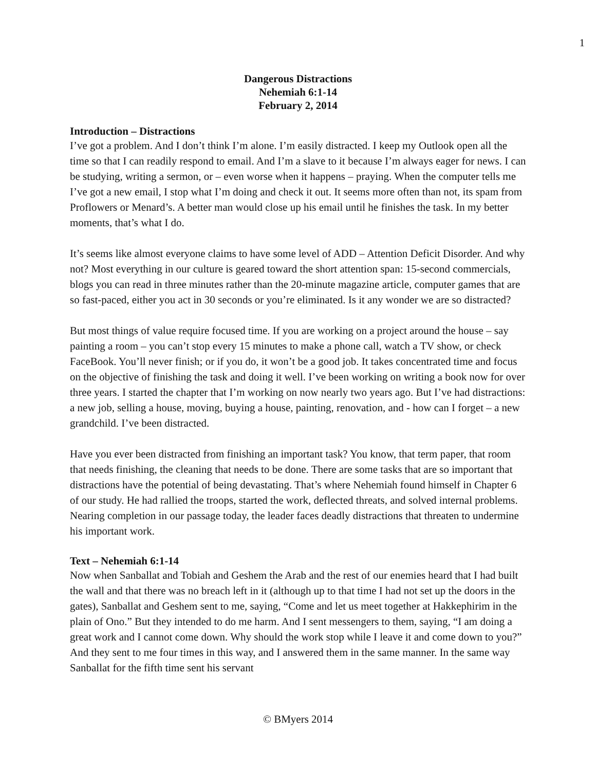1
Dangerous Distractions
Nehemiah 6:1-14
February 2, 2014
Introduction – Distractions
I’ve got a problem. And I don’t think I’m alone. I’m easily distracted. I keep my Outlook open all the time so that I can readily respond to email. And I’m a slave to it because I’m always eager for news. I can be studying, writing a sermon, or – even worse when it happens – praying. When the computer tells me I’ve got a new email, I stop what I’m doing and check it out. It seems more often than not, its spam from Proflowers or Menard’s. A better man would close up his email until he finishes the task. In my better moments, that’s what I do.
It’s seems like almost everyone claims to have some level of ADD – Attention Deficit Disorder. And why not? Most everything in our culture is geared toward the short attention span: 15-second commercials, blogs you can read in three minutes rather than the 20-minute magazine article, computer games that are so fast-paced, either you act in 30 seconds or you’re eliminated. Is it any wonder we are so distracted?
But most things of value require focused time. If you are working on a project around the house – say painting a room – you can’t stop every 15 minutes to make a phone call, watch a TV show, or check FaceBook. You’ll never finish; or if you do, it won’t be a good job. It takes concentrated time and focus on the objective of finishing the task and doing it well. I’ve been working on writing a book now for over three years. I started the chapter that I’m working on now nearly two years ago. But I’ve had distractions: a new job, selling a house, moving, buying a house, painting, renovation, and - how can I forget – a new grandchild. I’ve been distracted.
Have you ever been distracted from finishing an important task? You know, that term paper, that room that needs finishing, the cleaning that needs to be done. There are some tasks that are so important that distractions have the potential of being devastating. That’s where Nehemiah found himself in Chapter 6 of our study. He had rallied the troops, started the work, deflected threats, and solved internal problems. Nearing completion in our passage today, the leader faces deadly distractions that threaten to undermine his important work.
Text – Nehemiah 6:1-14
Now when Sanballat and Tobiah and Geshem the Arab and the rest of our enemies heard that I had built the wall and that there was no breach left in it (although up to that time I had not set up the doors in the gates), Sanballat and Geshem sent to me, saying, “Come and let us meet together at Hakkephirim in the plain of Ono.” But they intended to do me harm. And I sent messengers to them, saying, “I am doing a great work and I cannot come down. Why should the work stop while I leave it and come down to you?” And they sent to me four times in this way, and I answered them in the same manner. In the same way Sanballat for the fifth time sent his servant
© BMyers 2014